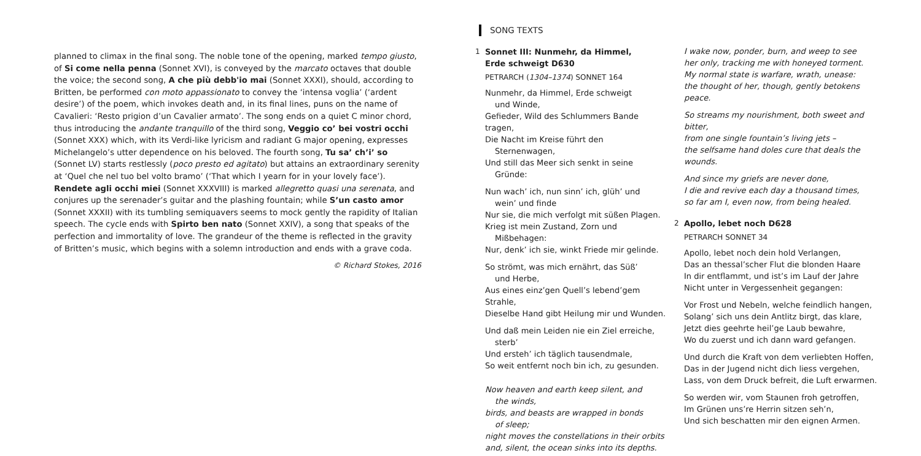planned to climax in the final song. The noble tone of the opening, marked tempo giusto, of Si come nella penna (Sonnet XVI), is conveyed by the marcato octaves that double the voice; the second song, A che più debb'io mai (Sonnet XXXI), should, according to Britten, be performed con moto appassionato to convey the ‘intensa voglia’ (‘ardent desire’) of the poem, which invokes death and, in its final lines, puns on the name of Cavalieri: ‘Resto prigion d’un Cavalier armato’. The song ends on a quiet C minor chord, thus introducing the andante tranquillo of the third song, Veggio co’ bei vostri occhi (Sonnet XXX) which, with its Verdi-like lyricism and radiant G major opening, expresses Michelangelo’s utter dependence on his beloved. The fourth song, Tu sa’ ch’i’ so (Sonnet LV) starts restlessly (poco presto ed agitato) but attains an extraordinary serenity at ‘Quel che nel tuo bel volto bramo’ (‘That which I yearn for in your lovely face’). Rendete agli occhi miei (Sonnet XXXVIII) is marked allegretto quasi una serenata, and conjures up the serenader’s guitar and the plashing fountain; while S’un casto amor (Sonnet XXXII) with its tumbling semiquavers seems to mock gently the rapidity of Italian speech. The cycle ends with Spirto ben nato (Sonnet XXIV), a song that speaks of the perfection and immortality of love. The grandeur of the theme is reflected in the gravity of Britten’s music, which begins with a solemn introduction and ends with a grave coda.
© Richard Stokes, 2016
SONG TEXTS
1 Sonnet III: Nunmehr, da Himmel,
Erde schweigt D630
PETRARCH (1304–1374) SONNET 164
Nunmehr, da Himmel, Erde schweigt
und Winde,
Gefieder, Wild des Schlummers Bande tragen,
Die Nacht im Kreise führt den
Sternenwagen,
Und still das Meer sich senkt in seine
Gründe:
Nun wach’ ich, nun sinn’ ich, glüh’ und
wein’ und finde
Nur sie, die mich verfolgt mit süßen Plagen.
Krieg ist mein Zustand, Zorn und
Mißbehagen:
Nur, denk’ ich sie, winkt Friede mir gelinde.
So strömt, was mich ernährt, das Süß’
und Herbe,
Aus eines einz’gen Quell’s lebend’gem Strahle,
Dieselbe Hand gibt Heilung mir und Wunden.
Und daß mein Leiden nie ein Ziel erreiche,
sterb’
Und ersteh’ ich täglich tausendmale,
So weit entfernt noch bin ich, zu gesunden.
Now heaven and earth keep silent, and
the winds,
birds, and beasts are wrapped in bonds
of sleep;
night moves the constellations in their orbits
and, silent, the ocean sinks into its depths.
I wake now, ponder, burn, and weep to see
her only, tracking me with honeyed torment.
My normal state is warfare, wrath, unease:
the thought of her, though, gently betokens peace.
So streams my nourishment, both sweet and bitter,
from one single fountain’s living jets –
the selfsame hand doles cure that deals the wounds.
And since my griefs are never done,
I die and revive each day a thousand times,
so far am I, even now, from being healed.
2 Apollo, lebet noch D628
PETRARCH SONNET 34
Apollo, lebet noch dein hold Verlangen,
Das an thessal’scher Flut die blonden Haare
In dir entflammt, und ist’s im Lauf der Jahre
Nicht unter in Vergessenheit gegangen:
Vor Frost und Nebeln, welche feindlich hangen,
Solang’ sich uns dein Antlitz birgt, das klare,
Jetzt dies geehrte heil’ge Laub bewahre,
Wo du zuerst und ich dann ward gefangen.
Und durch die Kraft von dem verliebten Hoffen,
Das in der Jugend nicht dich liess vergehen,
Lass, von dem Druck befreit, die Luft erwarmen.
So werden wir, vom Staunen froh getroffen,
Im Grünen uns’re Herrin sitzen seh’n,
Und sich beschatten mir den eignen Armen.